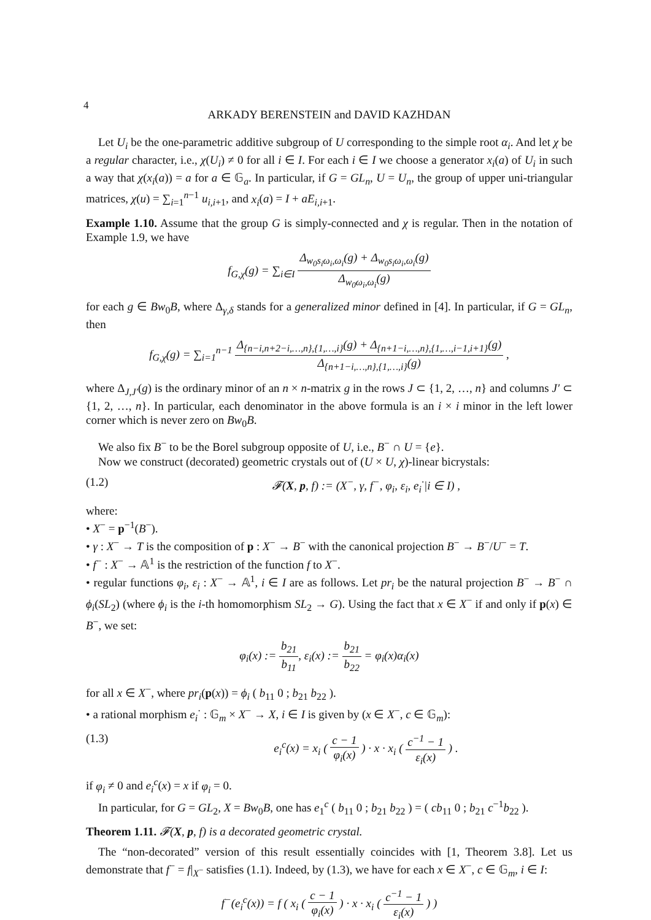4
ARKADY BERENSTEIN and DAVID KAZHDAN
Let U<sub>i</sub> be the one-parametric additive subgroup of U corresponding to the simple root α<sub>i</sub>. And let χ be a regular character, i.e., χ(U<sub>i</sub>) ≠ 0 for all i ∈ I. For each i ∈ I we choose a generator x<sub>i</sub>(a) of U<sub>i</sub> in such a way that χ(x<sub>i</sub>(a)) = a for a ∈ 𝔾<sub>a</sub>. In particular, if G = GL<sub>n</sub>, U = U<sub>n</sub>, the group of upper uni-triangular matrices, χ(u) = ∑<sub>i=1</sub><sup>n−1</sup> u<sub>i,i+1</sub>, and x<sub>i</sub>(a) = I + aE<sub>i,i+1</sub>.
Example 1.10. Assume that the group G is simply-connected and χ is regular. Then in the notation of Example 1.9, we have
f<sub>G,χ</sub>(g) = ∑<sub>i∈I</sub> Δ<sub>w<sub>0</sub>s<sub>i</sub>ω<sub>i</sub>,ω<sub>i</sub></sub>(g) + Δ<sub>w<sub>0</sub>s<sub>i</sub>ω<sub>i</sub>,ω<sub>i</sub></sub>(g) Δ<sub>w<sub>0</sub>ω<sub>i</sub>,ω<sub>i</sub></sub>(g)
for each g ∈ Bw<sub>0</sub>B, where Δ<sub>γ,δ</sub> stands for a generalized minor defined in [4]. In particular, if G = GL<sub>n</sub>, then
f<sub>G,χ</sub>(g) = ∑<sub>i=1</sub><sup>n−1</sup> Δ<sub>{n−i,n+2−i,…,n},{1,…,i}</sub>(g) + Δ<sub>{n+1−i,…,n},{1,…,i−1,i+1}</sub>(g) Δ<sub>{n+1−i,…,n},{1,…,i}</sub>(g) ,
where Δ<sub>J,J′</sub>(g) is the ordinary minor of an n × n-matrix g in the rows J ⊂ {1, 2, …, n} and columns J′ ⊂ {1, 2, …, n}. In particular, each denominator in the above formula is an i × i minor in the left lower corner which is never zero on Bw<sub>0</sub>B.
We also fix B<sup>−</sup> to be the Borel subgroup opposite of U, i.e., B<sup>−</sup> ∩ U = {e}.
Now we construct (decorated) geometric crystals out of (U × U, χ)-linear bicrystals:
(1.2) 𝓕(X, p, f) := (X<sup>−</sup>, γ, f<sup>−</sup>, φ<sub>i</sub>, ε<sub>i</sub>, e<sub>i</sub><sup>·</sup>|i ∈ I) ,
where:
• X<sup>−</sup> = p<sup>−1</sup>(B<sup>−</sup>).
• γ : X<sup>−</sup> → T is the composition of p : X<sup>−</sup> → B<sup>−</sup> with the canonical projection B<sup>−</sup> → B<sup>−</sup>/U<sup>−</sup> = T.
• f<sup>−</sup> : X<sup>−</sup> → 𝔸<sup>1</sup> is the restriction of the function f to X<sup>−</sup>.
• regular functions φ<sub>i</sub>, ε<sub>i</sub> : X<sup>−</sup> → 𝔸<sup>1</sup>, i ∈ I are as follows. Let pr<sub>i</sub> be the natural projection B<sup>−</sup> → B<sup>−</sup> ∩ ϕ<sub>i</sub>(SL<sub>2</sub>) (where ϕ<sub>i</sub> is the i-th homomorphism SL<sub>2</sub> → G). Using the fact that x ∈ X<sup>−</sup> if and only if p(x) ∈ B<sup>−</sup>, we set:
φ<sub>i</sub>(x) := b<sub>21</sub> b<sub>11</sub>, ε<sub>i</sub>(x) := b<sub>21</sub> b<sub>22</sub> = φ<sub>i</sub>(x)α<sub>i</sub>(x)
for all x ∈ X<sup>−</sup>, where pr<sub>i</sub>(p(x)) = ϕ<sub>i</sub> ( b<sub>11</sub> 0 ; b<sub>21</sub> b<sub>22</sub> ).
• a rational morphism e<sub>i</sub><sup>·</sup> : 𝔾<sub>m</sub> × X<sup>−</sup> → X, i ∈ I is given by (x ∈ X<sup>−</sup>, c ∈ 𝔾<sub>m</sub>):
(1.3) e<sub>i</sub><sup>c</sup>(x) = x<sub>i</sub> ( c − 1 φ<sub>i</sub>(x) ) · x · x<sub>i</sub> ( c<sup>−1</sup> − 1 ε<sub>i</sub>(x) ) .
if φ<sub>i</sub> ≠ 0 and e<sub>i</sub><sup>c</sup>(x) = x if φ<sub>i</sub> = 0.
In particular, for G = GL<sub>2</sub>, X = Bw<sub>0</sub>B, one has e<sub>1</sub><sup>c</sup> ( b<sub>11</sub> 0 ; b<sub>21</sub> b<sub>22</sub> ) = ( cb<sub>11</sub> 0 ; b<sub>21</sub> c<sup>−1</sup>b<sub>22</sub> ).
Theorem 1.11. 𝓕(X, p, f) is a decorated geometric crystal.
The “non-decorated” version of this result essentially coincides with [1, Theorem 3.8]. Let us demonstrate that f<sup>−</sup> = f|<sub>X<sup>−</sup></sub> satisfies (1.1). Indeed, by (1.3), we have for each x ∈ X<sup>−</sup>, c ∈ 𝔾<sub>m</sub>, i ∈ I:
f<sup>−</sup>(e<sub>i</sub><sup>c</sup>(x)) = f ( x<sub>i</sub> ( c − 1 φ<sub>i</sub>(x) ) · x · x<sub>i</sub> ( c<sup>−1</sup> − 1 ε<sub>i</sub>(x) ) )